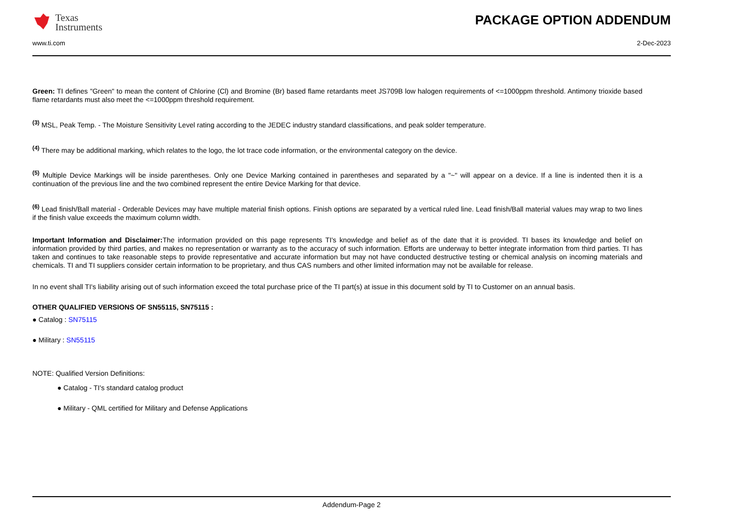Texas
Instruments
PACKAGE OPTION ADDENDUM
www.ti.com 2-Dec-2023
Green: TI defines "Green" to mean the content of Chlorine (Cl) and Bromine (Br) based flame retardants meet JS709B low halogen requirements of <=1000ppm threshold. Antimony trioxide based flame retardants must also meet the <=1000ppm threshold requirement.
<sup>(3)</sup> MSL, Peak Temp. - The Moisture Sensitivity Level rating according to the JEDEC industry standard classifications, and peak solder temperature.
<sup>(4)</sup> There may be additional marking, which relates to the logo, the lot trace code information, or the environmental category on the device.
<sup>(5)</sup> Multiple Device Markings will be inside parentheses. Only one Device Marking contained in parentheses and separated by a "~" will appear on a device. If a line is indented then it is a continuation of the previous line and the two combined represent the entire Device Marking for that device.
<sup>(6)</sup> Lead finish/Ball material - Orderable Devices may have multiple material finish options. Finish options are separated by a vertical ruled line. Lead finish/Ball material values may wrap to two lines if the finish value exceeds the maximum column width.
Important Information and Disclaimer: The information provided on this page represents TI's knowledge and belief as of the date that it is provided. TI bases its knowledge and belief on information provided by third parties, and makes no representation or warranty as to the accuracy of such information. Efforts are underway to better integrate information from third parties. TI has taken and continues to take reasonable steps to provide representative and accurate information but may not have conducted destructive testing or chemical analysis on incoming materials and chemicals. TI and TI suppliers consider certain information to be proprietary, and thus CAS numbers and other limited information may not be available for release.
In no event shall TI's liability arising out of such information exceed the total purchase price of the TI part(s) at issue in this document sold by TI to Customer on an annual basis.
OTHER QUALIFIED VERSIONS OF SN55115, SN75115 :
● Catalog : SN75115
● Military : SN55115
NOTE: Qualified Version Definitions:
● Catalog - TI's standard catalog product
● Military - QML certified for Military and Defense Applications
Addendum-Page 2